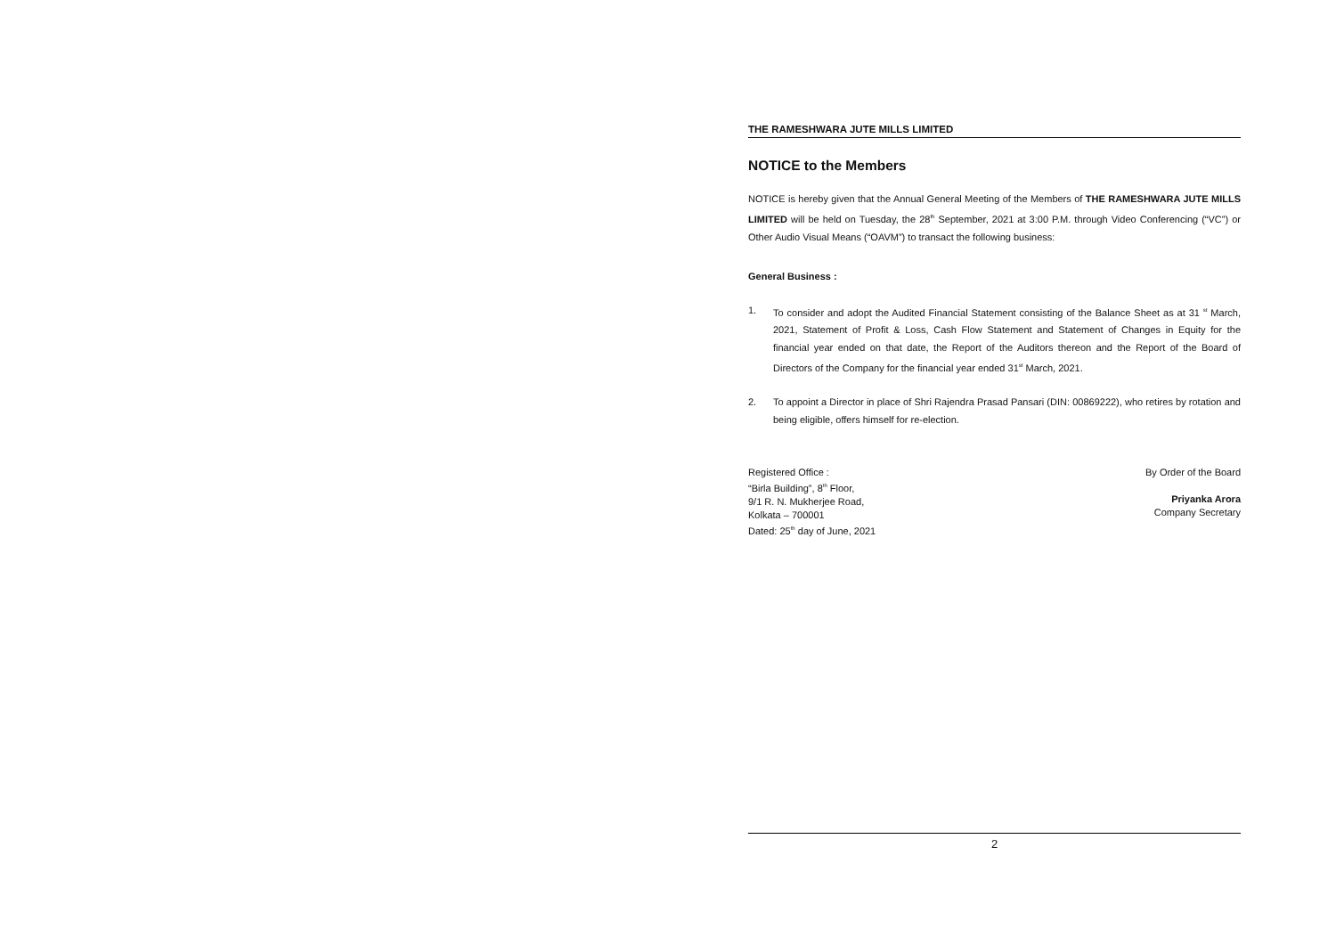THE RAMESHWARA JUTE MILLS LIMITED
NOTICE to the Members
NOTICE is hereby given that the Annual General Meeting of the Members of THE RAMESHWARA JUTE MILLS LIMITED will be held on Tuesday, the 28<sup>th</sup> September, 2021 at 3:00 P.M. through Video Conferencing (“VC”) or Other Audio Visual Means (“OAVM”) to transact the following business:
General Business :
1. To consider and adopt the Audited Financial Statement consisting of the Balance Sheet as at 31 <sup>st</sup> March, 2021, Statement of Profit & Loss, Cash Flow Statement and Statement of Changes in Equity for the financial year ended on that date, the Report of the Auditors thereon and the Report of the Board of Directors of the Company for the financial year ended 31<sup>st</sup> March, 2021.
2. To appoint a Director in place of Shri Rajendra Prasad Pansari (DIN: 00869222), who retires by rotation and being eligible, offers himself for re-election.
Registered Office :
“Birla Building”, 8<sup>th</sup> Floor,
9/1 R. N. Mukherjee Road,
Kolkata – 700001
Dated: 25<sup>th</sup> day of June, 2021
By Order of the Board
Priyanka Arora
Company Secretary
2